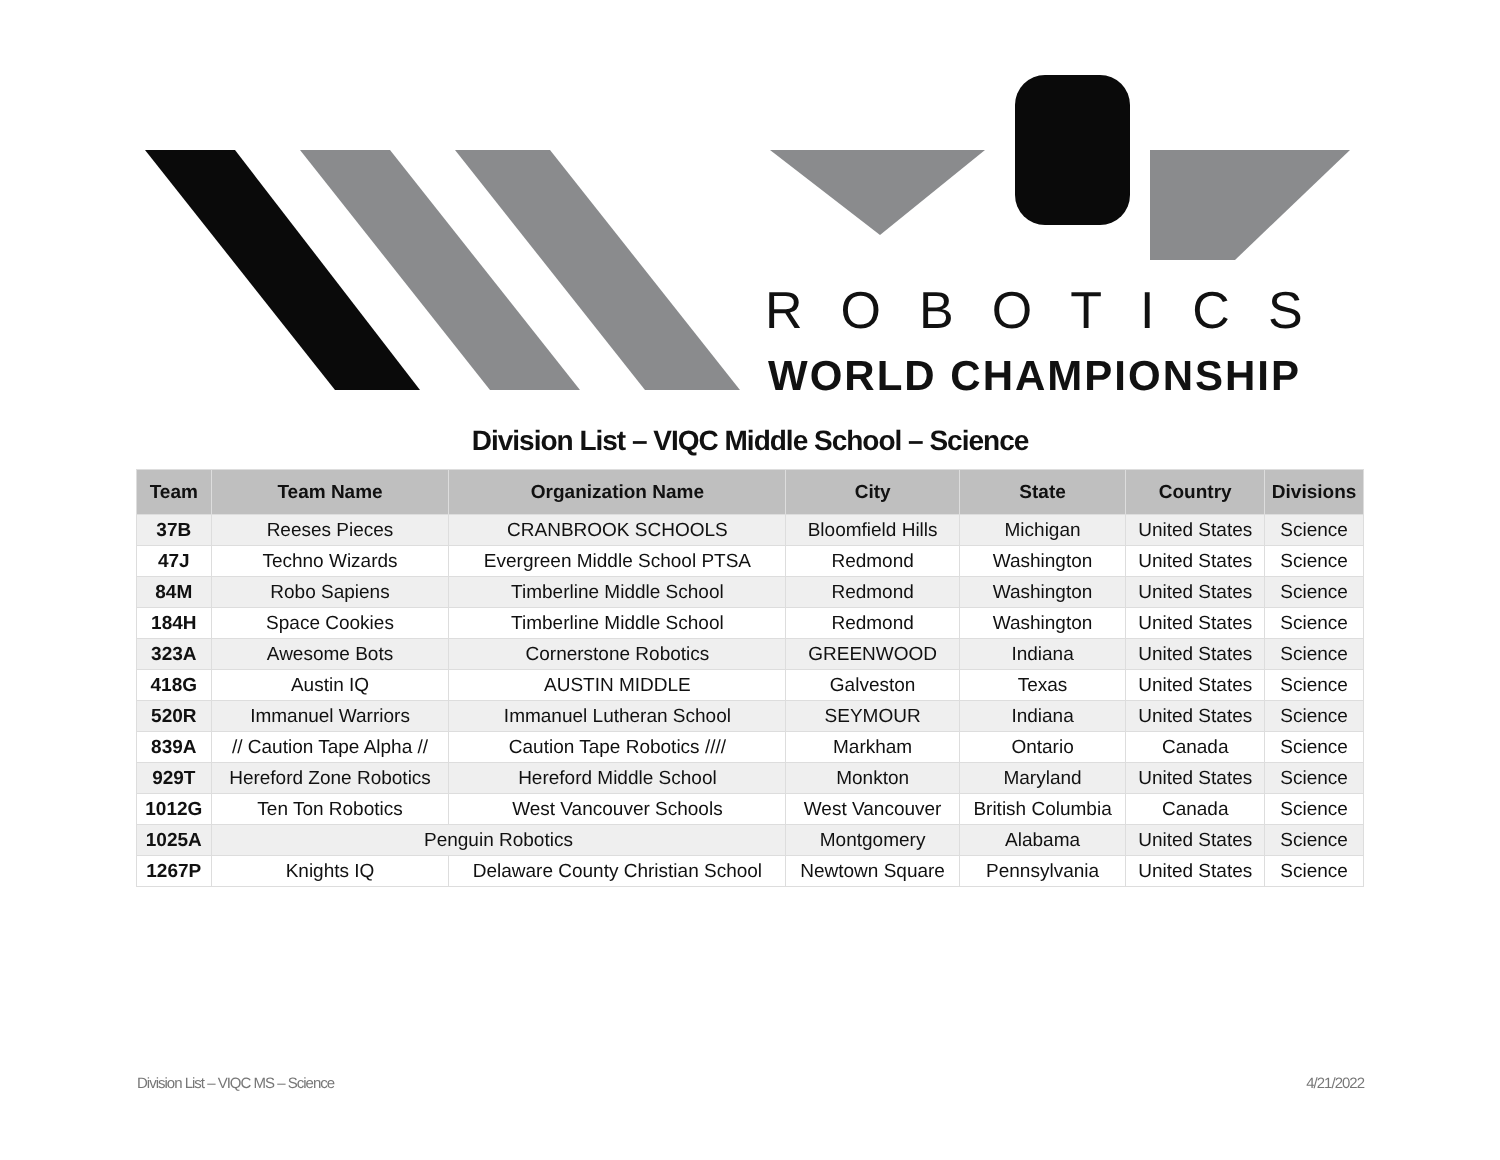ROBOTICS
WORLD CHAMPIONSHIP
Division List – VIQC Middle School – Science
| Team | Team Name | Organization Name | City | State | Country | Divisions |
| --- | --- | --- | --- | --- | --- | --- |
| 37B | Reeses Pieces | CRANBROOK SCHOOLS | Bloomfield Hills | Michigan | United States | Science |
| 47J | Techno Wizards | Evergreen Middle School PTSA | Redmond | Washington | United States | Science |
| 84M | Robo Sapiens | Timberline Middle School | Redmond | Washington | United States | Science |
| 184H | Space Cookies | Timberline Middle School | Redmond | Washington | United States | Science |
| 323A | Awesome Bots | Cornerstone Robotics | GREENWOOD | Indiana | United States | Science |
| 418G | Austin IQ | AUSTIN MIDDLE | Galveston | Texas | United States | Science |
| 520R | Immanuel Warriors | Immanuel Lutheran School | SEYMOUR | Indiana | United States | Science |
| 839A | // Caution Tape Alpha // | Caution Tape Robotics //// | Markham | Ontario | Canada | Science |
| 929T | Hereford Zone Robotics | Hereford Middle School | Monkton | Maryland | United States | Science |
| 1012G | Ten Ton Robotics | West Vancouver Schools | West Vancouver | British Columbia | Canada | Science |
| 1025A | Penguin Robotics | | Montgomery | Alabama | United States | Science |
| 1267P | Knights IQ | Delaware County Christian School | Newtown Square | Pennsylvania | United States | Science |
Division List – VIQC MS – Science 4/21/2022